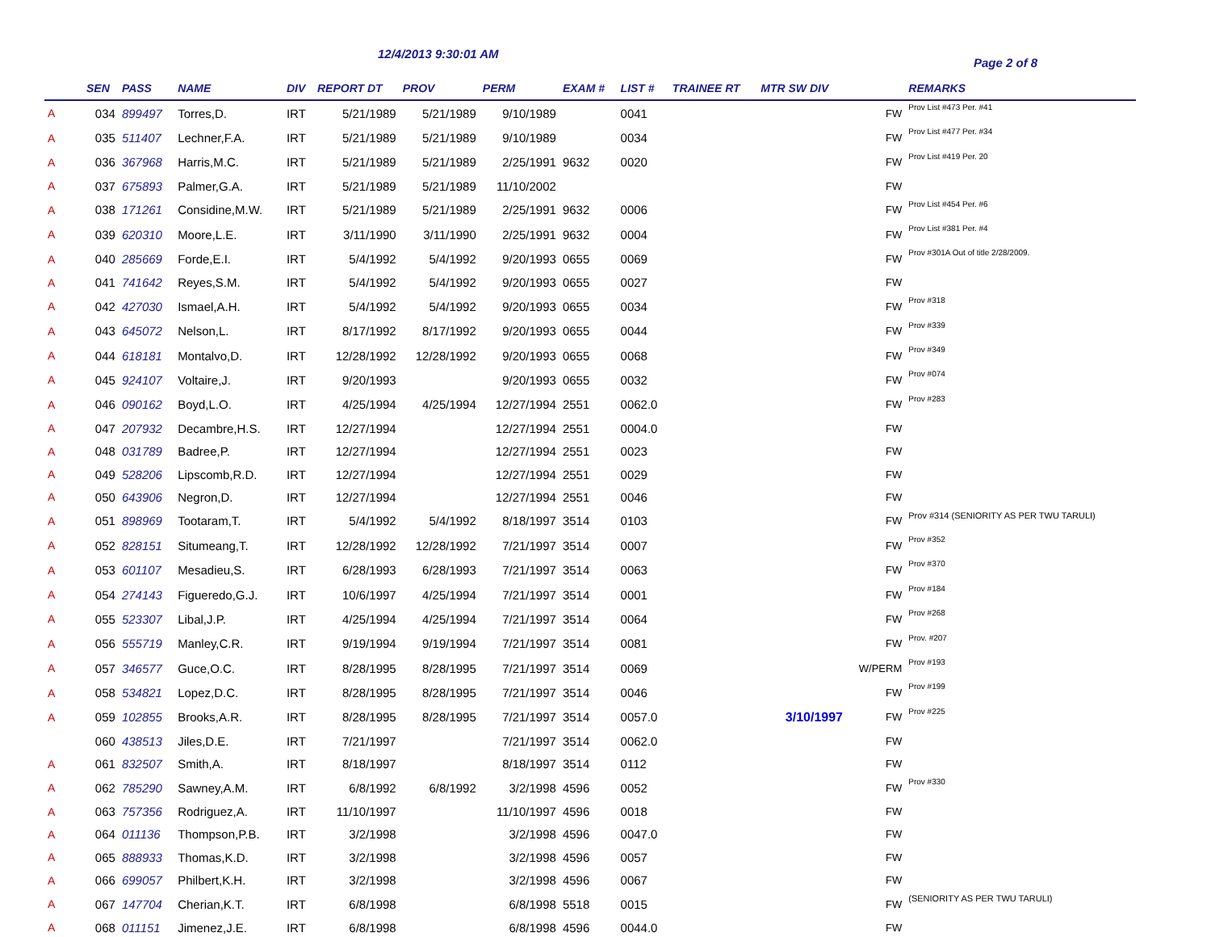12/4/2013 9:30:01 AM
Page 2 of 8
| | SEN | PASS | NAME | DIV | REPORT DT | PROV | PERM | EXAM # | LIST # | TRAINEE RT | MTR SW DIV | | REMARKS |
| --- | --- | --- | --- | --- | --- | --- | --- | --- | --- | --- | --- | --- | --- |
| A | 034 | 899497 | Torres,D. | IRT | 5/21/1989 | 5/21/1989 | 9/10/1989 | | 0041 | | | FW | Prov List #473 Per. #41 |
| A | 035 | 511407 | Lechner,F.A. | IRT | 5/21/1989 | 5/21/1989 | 9/10/1989 | | 0034 | | | FW | Prov List #477 Per. #34 |
| A | 036 | 367968 | Harris,M.C. | IRT | 5/21/1989 | 5/21/1989 | 2/25/1991 | 9632 | 0020 | | | FW | Prov List #419 Per. 20 |
| A | 037 | 675893 | Palmer,G.A. | IRT | 5/21/1989 | 5/21/1989 | 11/10/2002 | | | | | FW | |
| A | 038 | 171261 | Considine,M.W. | IRT | 5/21/1989 | 5/21/1989 | 2/25/1991 | 9632 | 0006 | | | FW | Prov List #454 Per. #6 |
| A | 039 | 620310 | Moore,L.E. | IRT | 3/11/1990 | 3/11/1990 | 2/25/1991 | 9632 | 0004 | | | FW | Prov List #381 Per. #4 |
| A | 040 | 285669 | Forde,E.I. | IRT | 5/4/1992 | 5/4/1992 | 9/20/1993 | 0655 | 0069 | | | FW | Prov #301A Out of title 2/28/2009. |
| A | 041 | 741642 | Reyes,S.M. | IRT | 5/4/1992 | 5/4/1992 | 9/20/1993 | 0655 | 0027 | | | FW | |
| A | 042 | 427030 | Ismael,A.H. | IRT | 5/4/1992 | 5/4/1992 | 9/20/1993 | 0655 | 0034 | | | FW | Prov #318 |
| A | 043 | 645072 | Nelson,L. | IRT | 8/17/1992 | 8/17/1992 | 9/20/1993 | 0655 | 0044 | | | FW | Prov #339 |
| A | 044 | 618181 | Montalvo,D. | IRT | 12/28/1992 | 12/28/1992 | 9/20/1993 | 0655 | 0068 | | | FW | Prov #349 |
| A | 045 | 924107 | Voltaire,J. | IRT | 9/20/1993 | | 9/20/1993 | 0655 | 0032 | | | FW | Prov #074 |
| A | 046 | 090162 | Boyd,L.O. | IRT | 4/25/1994 | 4/25/1994 | 12/27/1994 | 2551 | 0062.0 | | | FW | Prov #283 |
| A | 047 | 207932 | Decambre,H.S. | IRT | 12/27/1994 | | 12/27/1994 | 2551 | 0004.0 | | | FW | |
| A | 048 | 031789 | Badree,P. | IRT | 12/27/1994 | | 12/27/1994 | 2551 | 0023 | | | FW | |
| A | 049 | 528206 | Lipscomb,R.D. | IRT | 12/27/1994 | | 12/27/1994 | 2551 | 0029 | | | FW | |
| A | 050 | 643906 | Negron,D. | IRT | 12/27/1994 | | 12/27/1994 | 2551 | 0046 | | | FW | |
| A | 051 | 898969 | Tootaram,T. | IRT | 5/4/1992 | 5/4/1992 | 8/18/1997 | 3514 | 0103 | | | FW | Prov #314 (SENIORITY AS PER TWU TARULI) |
| A | 052 | 828151 | Situmeang,T. | IRT | 12/28/1992 | 12/28/1992 | 7/21/1997 | 3514 | 0007 | | | FW | Prov #352 |
| A | 053 | 601107 | Mesadieu,S. | IRT | 6/28/1993 | 6/28/1993 | 7/21/1997 | 3514 | 0063 | | | FW | Prov #370 |
| A | 054 | 274143 | Figueredo,G.J. | IRT | 10/6/1997 | 4/25/1994 | 7/21/1997 | 3514 | 0001 | | | FW | Prov #184 |
| A | 055 | 523307 | Libal,J.P. | IRT | 4/25/1994 | 4/25/1994 | 7/21/1997 | 3514 | 0064 | | | FW | Prov #268 |
| A | 056 | 555719 | Manley,C.R. | IRT | 9/19/1994 | 9/19/1994 | 7/21/1997 | 3514 | 0081 | | | FW | Prov. #207 |
| A | 057 | 346577 | Guce,O.C. | IRT | 8/28/1995 | 8/28/1995 | 7/21/1997 | 3514 | 0069 | | | W/PERM | Prov #193 |
| A | 058 | 534821 | Lopez,D.C. | IRT | 8/28/1995 | 8/28/1995 | 7/21/1997 | 3514 | 0046 | | | FW | Prov #199 |
| A | 059 | 102855 | Brooks,A.R. | IRT | 8/28/1995 | 8/28/1995 | 7/21/1997 | 3514 | 0057.0 | | 3/10/1997 | FW | Prov #225 |
| | 060 | 438513 | Jiles,D.E. | IRT | 7/21/1997 | | 7/21/1997 | 3514 | 0062.0 | | | FW | |
| A | 061 | 832507 | Smith,A. | IRT | 8/18/1997 | | 8/18/1997 | 3514 | 0112 | | | FW | |
| A | 062 | 785290 | Sawney,A.M. | IRT | 6/8/1992 | 6/8/1992 | 3/2/1998 | 4596 | 0052 | | | FW | Prov #330 |
| A | 063 | 757356 | Rodriguez,A. | IRT | 11/10/1997 | | 11/10/1997 | 4596 | 0018 | | | FW | |
| A | 064 | 011136 | Thompson,P.B. | IRT | 3/2/1998 | | 3/2/1998 | 4596 | 0047.0 | | | FW | |
| A | 065 | 888933 | Thomas,K.D. | IRT | 3/2/1998 | | 3/2/1998 | 4596 | 0057 | | | FW | |
| A | 066 | 699057 | Philbert,K.H. | IRT | 3/2/1998 | | 3/2/1998 | 4596 | 0067 | | | FW | |
| A | 067 | 147704 | Cherian,K.T. | IRT | 6/8/1998 | | 6/8/1998 | 5518 | 0015 | | | FW | (SENIORITY AS PER TWU TARULI) |
| A | 068 | 011151 | Jimenez,J.E. | IRT | 6/8/1998 | | 6/8/1998 | 4596 | 0044.0 | | | FW | |